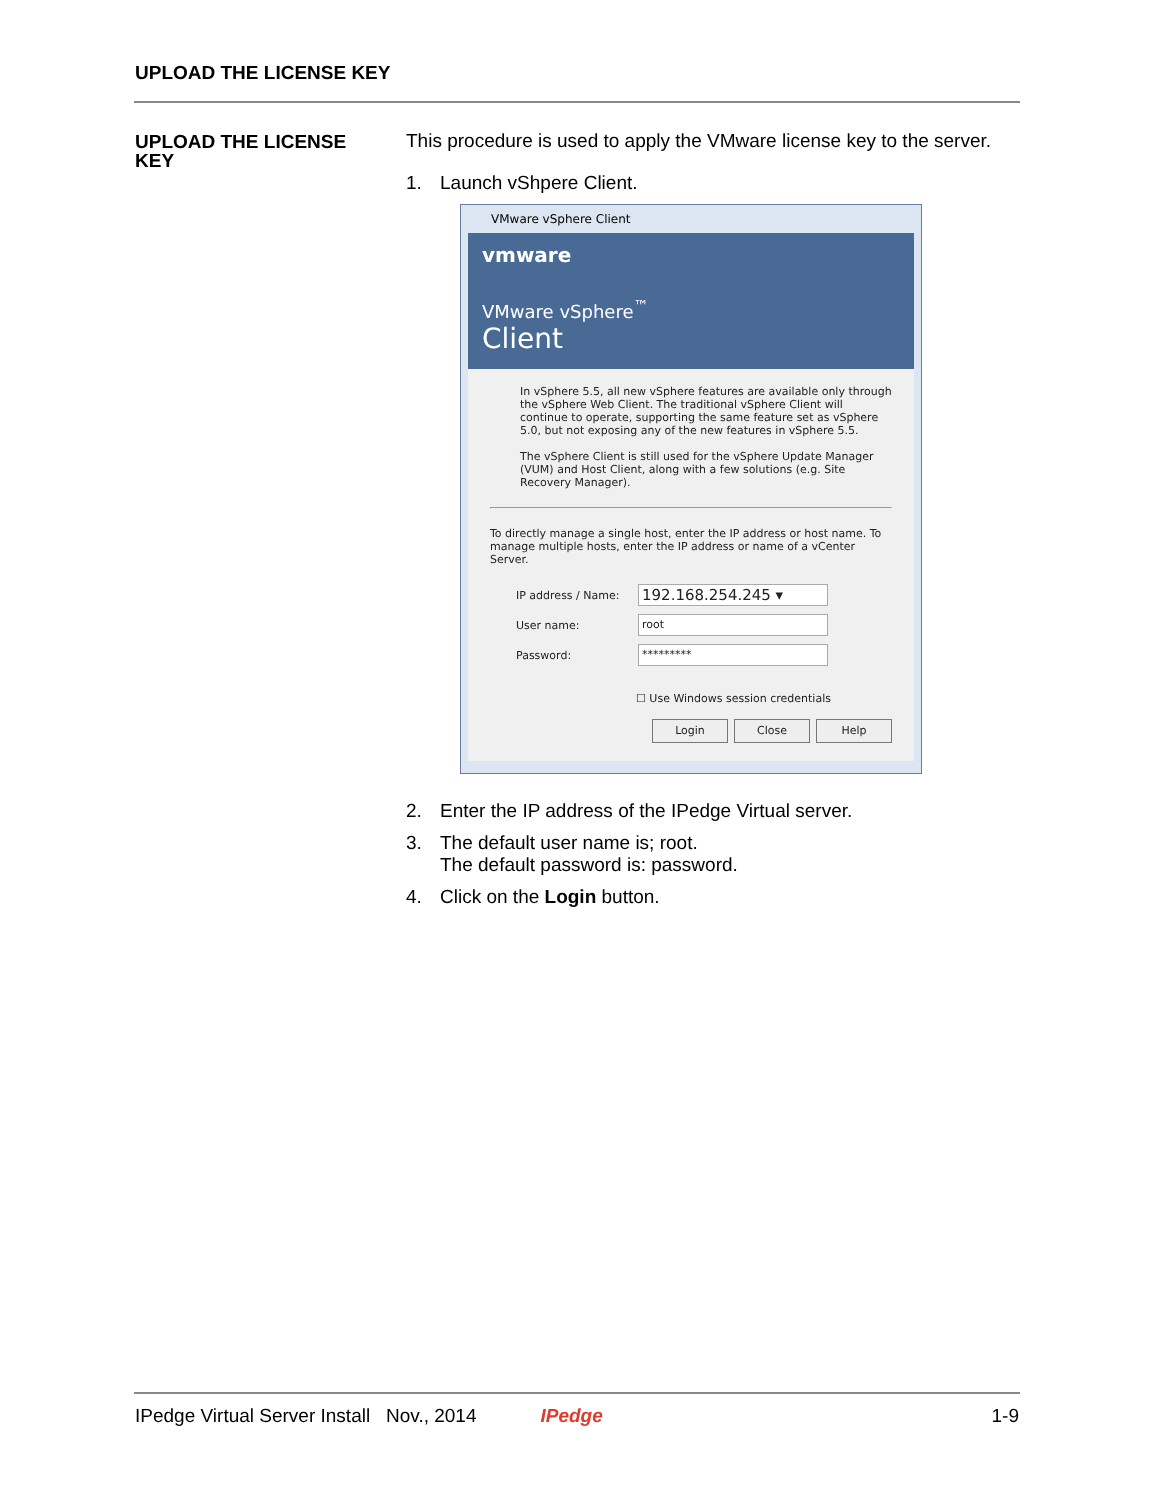UPLOAD THE LICENSE KEY
UPLOAD THE LICENSE KEY
This procedure is used to apply the VMware license key to the server.
1. Launch vShpere Client.
VMware vSphere Client
vmware
VMware vSphere<sup>™</sup>
Client
In vSphere 5.5, all new vSphere features are available only through the vSphere Web Client. The traditional vSphere Client will continue to operate, supporting the same feature set as vSphere 5.0, but not exposing any of the new features in vSphere 5.5.
The vSphere Client is still used for the vSphere Update Manager (VUM) and Host Client, along with a few solutions (e.g. Site Recovery Manager).
To directly manage a single host, enter the IP address or host name. To manage multiple hosts, enter the IP address or name of a vCenter Server.
IP address / Name:
192.168.254.245 ▾
User name:
root
Password:
*********
☐ Use Windows session credentials
Login Close Help
2. Enter the IP address of the IPedge Virtual server.
3. The default user name is; root.
The default password is: password.
4. Click on the Login button.
IPedge Virtual Server Install Nov., 2014 IPedge 1-9